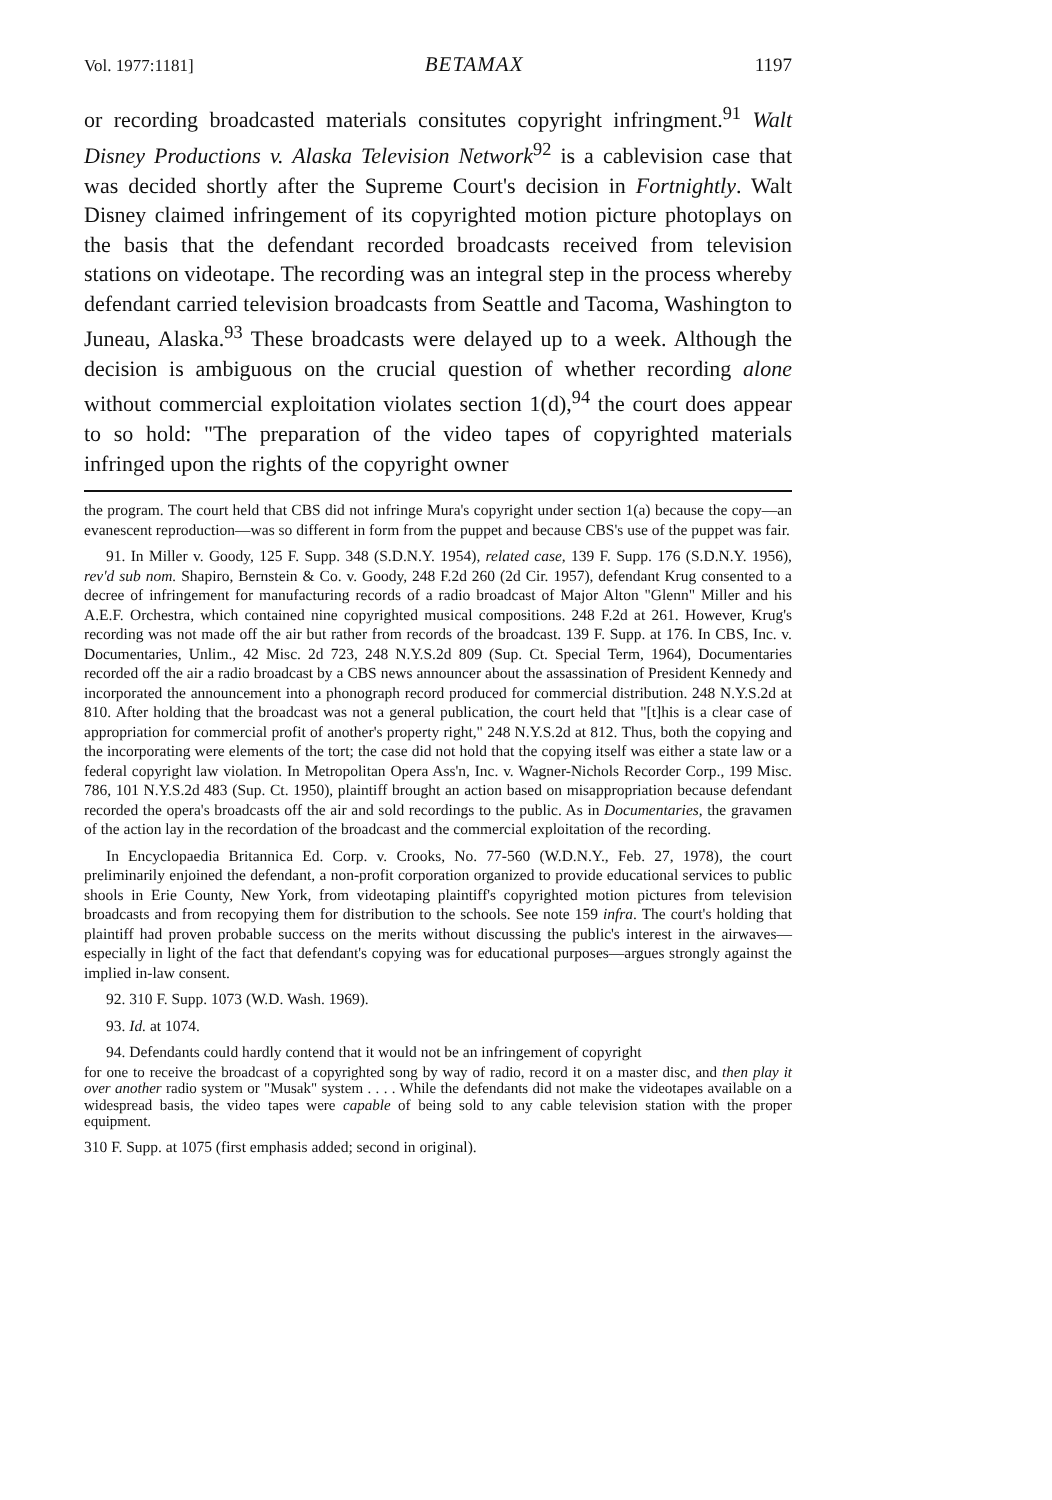Vol. 1977:1181] BETAMAX 1197
or recording broadcasted materials consitutes copyright infringment.<sup>91</sup> Walt Disney Productions v. Alaska Television Network<sup>92</sup> is a cablevision case that was decided shortly after the Supreme Court's decision in Fortnightly. Walt Disney claimed infringement of its copyrighted motion picture photoplays on the basis that the defendant recorded broadcasts received from television stations on videotape. The recording was an integral step in the process whereby defendant carried television broadcasts from Seattle and Tacoma, Washington to Juneau, Alaska.<sup>93</sup> These broadcasts were delayed up to a week. Although the decision is ambiguous on the crucial question of whether recording alone without commercial exploitation violates section 1(d),<sup>94</sup> the court does appear to so hold: "The preparation of the video tapes of copyrighted materials infringed upon the rights of the copyright owner
the program. The court held that CBS did not infringe Mura's copyright under section 1(a) because the copy—an evanescent reproduction—was so different in form from the puppet and because CBS's use of the puppet was fair.
91. In Miller v. Goody, 125 F. Supp. 348 (S.D.N.Y. 1954), related case, 139 F. Supp. 176 (S.D.N.Y. 1956), rev'd sub nom. Shapiro, Bernstein & Co. v. Goody, 248 F.2d 260 (2d Cir. 1957), defendant Krug consented to a decree of infringement for manufacturing records of a radio broadcast of Major Alton "Glenn" Miller and his A.E.F. Orchestra, which contained nine copyrighted musical compositions. 248 F.2d at 261. However, Krug's recording was not made off the air but rather from records of the broadcast. 139 F. Supp. at 176. In CBS, Inc. v. Documentaries, Unlim., 42 Misc. 2d 723, 248 N.Y.S.2d 809 (Sup. Ct. Special Term, 1964), Documentaries recorded off the air a radio broadcast by a CBS news announcer about the assassination of President Kennedy and incorporated the announcement into a phonograph record produced for commercial distribution. 248 N.Y.S.2d at 810. After holding that the broadcast was not a general publication, the court held that "[t]his is a clear case of appropriation for commercial profit of another's property right," 248 N.Y.S.2d at 812. Thus, both the copying and the incorporating were elements of the tort; the case did not hold that the copying itself was either a state law or a federal copyright law violation. In Metropolitan Opera Ass'n, Inc. v. Wagner-Nichols Recorder Corp., 199 Misc. 786, 101 N.Y.S.2d 483 (Sup. Ct. 1950), plaintiff brought an action based on misappropriation because defendant recorded the opera's broadcasts off the air and sold recordings to the public. As in Documentaries, the gravamen of the action lay in the recordation of the broadcast and the commercial exploitation of the recording.
In Encyclopaedia Britannica Ed. Corp. v. Crooks, No. 77-560 (W.D.N.Y., Feb. 27, 1978), the court preliminarily enjoined the defendant, a non-profit corporation organized to provide educational services to public shools in Erie County, New York, from videotaping plaintiff's copyrighted motion pictures from television broadcasts and from recopying them for distribution to the schools. See note 159 infra. The court's holding that plaintiff had proven probable success on the merits without discussing the public's interest in the airwaves—especially in light of the fact that defendant's copying was for educational purposes—argues strongly against the implied in-law consent.
92. 310 F. Supp. 1073 (W.D. Wash. 1969).
93. Id. at 1074.
94. Defendants could hardly contend that it would not be an infringement of copyright
for one to receive the broadcast of a copyrighted song by way of radio, record it on a master disc, and then play it over another radio system or "Musak" system . . . . While the defendants did not make the videotapes available on a widespread basis, the video tapes were capable of being sold to any cable television station with the proper equipment.
310 F. Supp. at 1075 (first emphasis added; second in original).